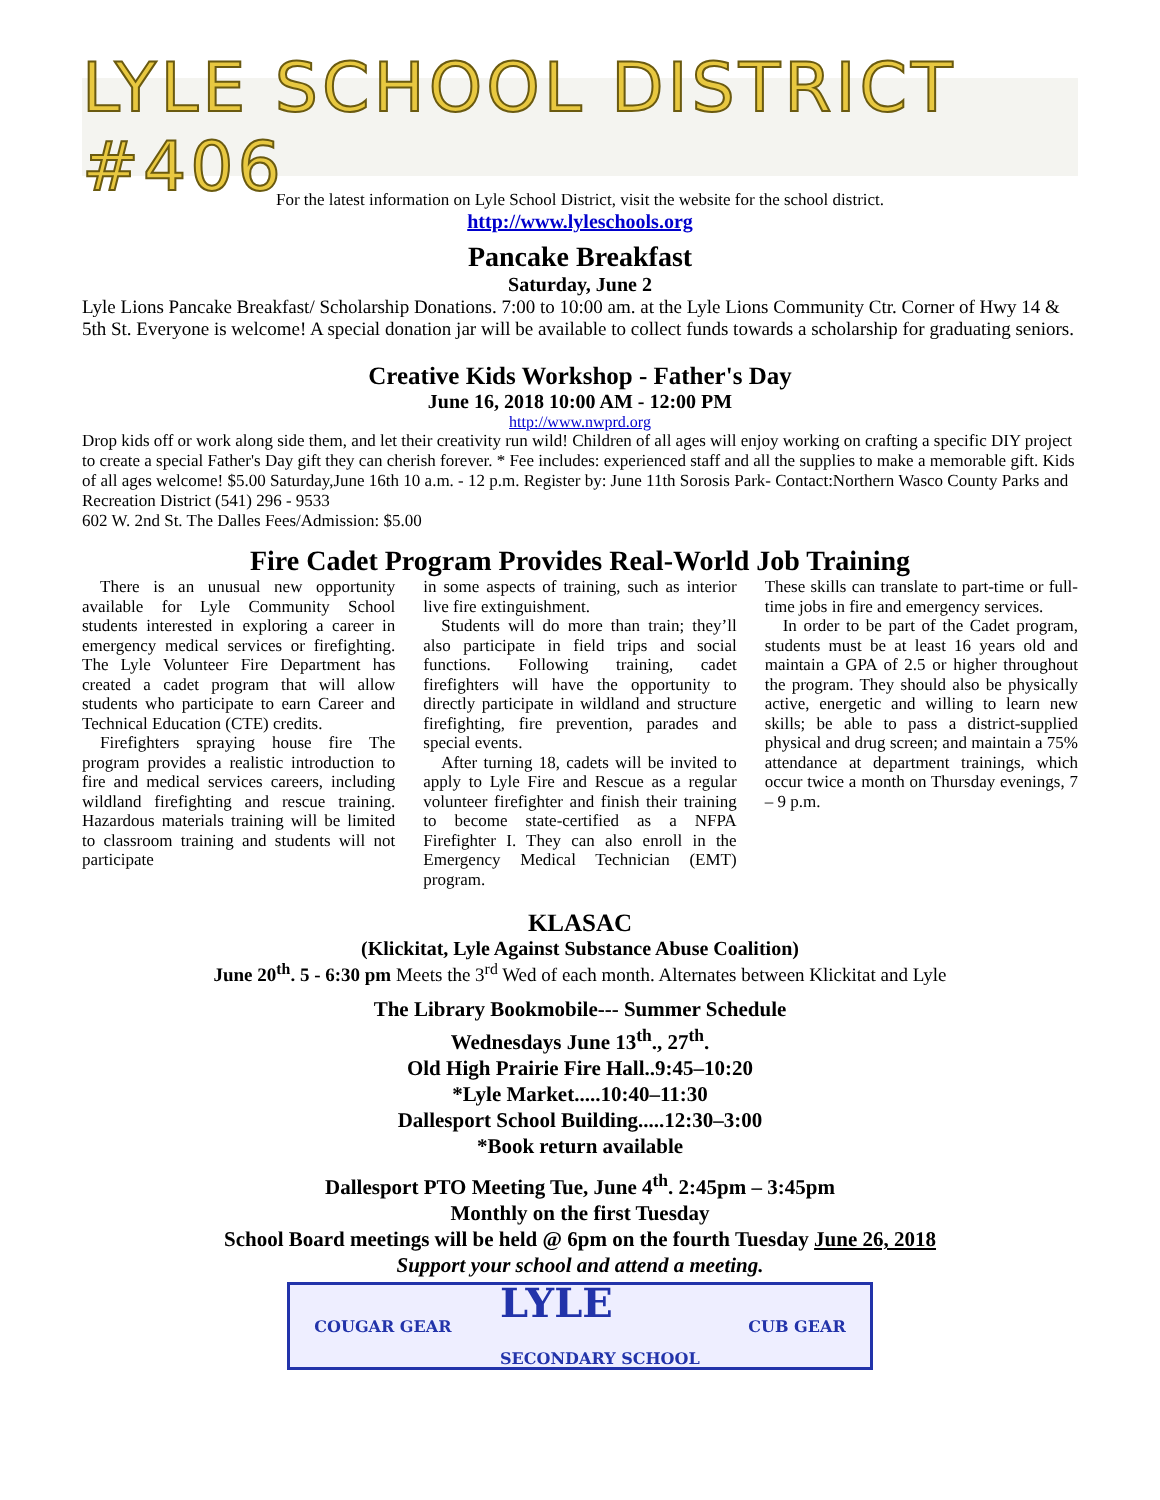LYLE SCHOOL DISTRICT #406
For the latest information on Lyle School District, visit the website for the school district.
http://www.lyleschools.org
Pancake Breakfast
Saturday, June 2
Lyle Lions Pancake Breakfast/ Scholarship Donations. 7:00 to 10:00 am. at the Lyle Lions Community Ctr. Corner of Hwy 14 & 5th St. Everyone is welcome! A special donation jar will be available to collect funds towards a scholarship for graduating seniors.
Creative Kids Workshop - Father's Day
June 16, 2018 10:00 AM - 12:00 PM
http://www.nwprd.org
Drop kids off or work along side them, and let their creativity run wild! Children of all ages will enjoy working on crafting a specific DIY project to create a special Father's Day gift they can cherish forever. * Fee includes: experienced staff and all the supplies to make a memorable gift. Kids of all ages welcome! $5.00 Saturday,June 16th 10 a.m. - 12 p.m. Register by: June 11th Sorosis Park- Contact:Northern Wasco County Parks and Recreation District (541) 296 - 9533
602 W. 2nd St. The Dalles Fees/Admission: $5.00
Fire Cadet Program Provides Real-World Job Training
There is an unusual new opportunity available for Lyle Community School students interested in exploring a career in emergency medical services or firefighting. The Lyle Volunteer Fire Department has created a cadet program that will allow students who participate to earn Career and Technical Education (CTE) credits.
Firefighters spraying house fire The program provides a realistic introduction to fire and medical services careers, including wildland firefighting and rescue training. Hazardous materials training will be limited to classroom training and students will not participate
in some aspects of training, such as interior live fire extinguishment.
Students will do more than train; they’ll also participate in field trips and social functions. Following training, cadet firefighters will have the opportunity to directly participate in wildland and structure firefighting, fire prevention, parades and special events.
After turning 18, cadets will be invited to apply to Lyle Fire and Rescue as a regular volunteer firefighter and finish their training to become state-certified as a NFPA Firefighter I. They can also enroll in the Emergency Medical Technician (EMT) program.
These skills can translate to part-time or full-time jobs in fire and emergency services.
In order to be part of the Cadet program, students must be at least 16 years old and maintain a GPA of 2.5 or higher throughout the program. They should also be physically active, energetic and willing to learn new skills; be able to pass a district-supplied physical and drug screen; and maintain a 75% attendance at department trainings, which occur twice a month on Thursday evenings, 7 – 9 p.m.
KLASAC
(Klickitat, Lyle Against Substance Abuse Coalition)
June 20<sup>th</sup>. 5 - 6:30 pm Meets the 3<sup>rd</sup> Wed of each month. Alternates between Klickitat and Lyle
The Library Bookmobile--- Summer Schedule
Wednesdays June 13<sup>th</sup>., 27<sup>th</sup>.
Old High Prairie Fire Hall..9:45–10:20
*Lyle Market.....10:40–11:30
Dallesport School Building.....12:30–3:00
*Book return available
Dallesport PTO Meeting Tue, June 4<sup>th</sup>. 2:45pm – 3:45pm
Monthly on the first Tuesday
School Board meetings will be held @ 6pm on the fourth Tuesday June 26, 2018
Support your school and attend a meeting.
COUGAR GEAR LYLE
SECONDARY SCHOOL CUB GEAR